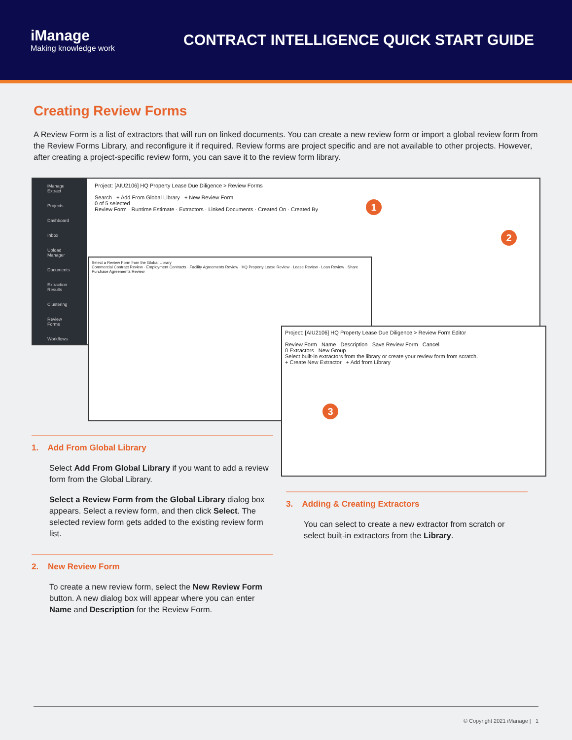iManage
Making knowledge work
CONTRACT INTELLIGENCE QUICK START GUIDE
Creating Review Forms
A Review Form is a list of extractors that will run on linked documents. You can create a new review form or import a global review form from the Review Forms Library, and reconfigure it if required. Review forms are project specific and are not available to other projects. However, after creating a project-specific review form, you can save it to the review form library.
iManage Extract
Projects
Dashboard
Inbox
Upload Manager
Documents
Extraction Results
Clustering
Review Forms
Workflows
Project: [AIU2106] HQ Property Lease Due Diligence > Review Forms
Search + Add From Global Library + New Review Form
0 of 5 selected
Review Form · Runtime Estimate · Extractors · Linked Documents · Created On · Created By
Select a Review Form from the Global Library
Commercial Contract Review · Employment Contracts · Facility Agreements Review · HQ Property Lease Review · Lease Review · Loan Review · Share Purchase Agreements Review
Project: [AIU2106] HQ Property Lease Due Diligence > Review Form Editor
Review Form Name Description Save Review Form Cancel
0 Extractors New Group
Select built-in extractors from the library or create your review form from scratch.
+ Create New Extractor + Add from Library
1
2
3
1. Add From Global Library
Select Add From Global Library if you want to add a review form from the Global Library.
Select a Review Form from the Global Library dialog box appears. Select a review form, and then click Select. The selected review form gets added to the existing review form list.
2. New Review Form
To create a new review form, select the New Review Form button. A new dialog box will appear where you can enter Name and Description for the Review Form.
3. Adding & Creating Extractors
You can select to create a new extractor from scratch or select built-in extractors from the Library.
© Copyright 2021 iManage | 1